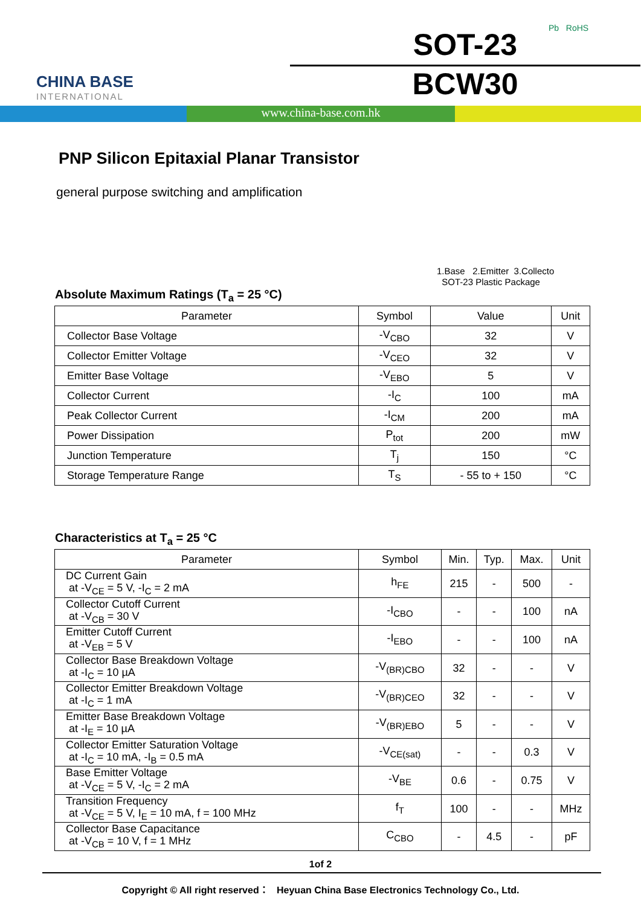CHINA BASE
INTERNATIONAL
SOT-23
BCW30
Pb RoHS
www.china-base.com.hk
PNP Silicon Epitaxial Planar Transistor
general purpose switching and amplification
1.Base 2.Emitter 3.Collecto
SOT-23 Plastic Package
Absolute Maximum Ratings (T<sub>a</sub> = 25 °C)
| Parameter | Symbol | Value | Unit |
| --- | --- | --- | --- |
| Collector Base Voltage | -V<sub>CBO</sub> | 32 | V |
| Collector Emitter Voltage | -V<sub>CEO</sub> | 32 | V |
| Emitter Base Voltage | -V<sub>EBO</sub> | 5 | V |
| Collector Current | -I<sub>C</sub> | 100 | mA |
| Peak Collector Current | -I<sub>CM</sub> | 200 | mA |
| Power Dissipation | P<sub>tot</sub> | 200 | mW |
| Junction Temperature | T<sub>j</sub> | 150 | °C |
| Storage Temperature Range | T<sub>S</sub> | - 55 to + 150 | °C |
Characteristics at T<sub>a</sub> = 25 °C
| Parameter | Symbol | Min. | Typ. | Max. | Unit |
| --- | --- | --- | --- | --- | --- |
| DC Current Gain at -V<sub>CE</sub> = 5 V, -I<sub>C</sub> = 2 mA | h<sub>FE</sub> | 215 | - | 500 | - |
| Collector Cutoff Current at -V<sub>CB</sub> = 30 V | -I<sub>CBO</sub> | - | - | 100 | nA |
| Emitter Cutoff Current at -V<sub>EB</sub> = 5 V | -I<sub>EBO</sub> | - | - | 100 | nA |
| Collector Base Breakdown Voltage at -I<sub>C</sub> = 10 µA | -V<sub>(BR)CBO</sub> | 32 | - | - | V |
| Collector Emitter Breakdown Voltage at -I<sub>C</sub> = 1 mA | -V<sub>(BR)CEO</sub> | 32 | - | - | V |
| Emitter Base Breakdown Voltage at -I<sub>E</sub> = 10 µA | -V<sub>(BR)EBO</sub> | 5 | - | - | V |
| Collector Emitter Saturation Voltage at -I<sub>C</sub> = 10 mA, -I<sub>B</sub> = 0.5 mA | -V<sub>CE(sat)</sub> | - | - | 0.3 | V |
| Base Emitter Voltage at -V<sub>CE</sub> = 5 V, -I<sub>C</sub> = 2 mA | -V<sub>BE</sub> | 0.6 | - | 0.75 | V |
| Transition Frequency at -V<sub>CE</sub> = 5 V, I<sub>E</sub> = 10 mA, f = 100 MHz | f<sub>T</sub> | 100 | - | - | MHz |
| Collector Base Capacitance at -V<sub>CB</sub> = 10 V, f = 1 MHz | C<sub>CBO</sub> | - | 4.5 | - | pF |
1of 2
Copyright © All right reserved： Heyuan China Base Electronics Technology Co., Ltd.